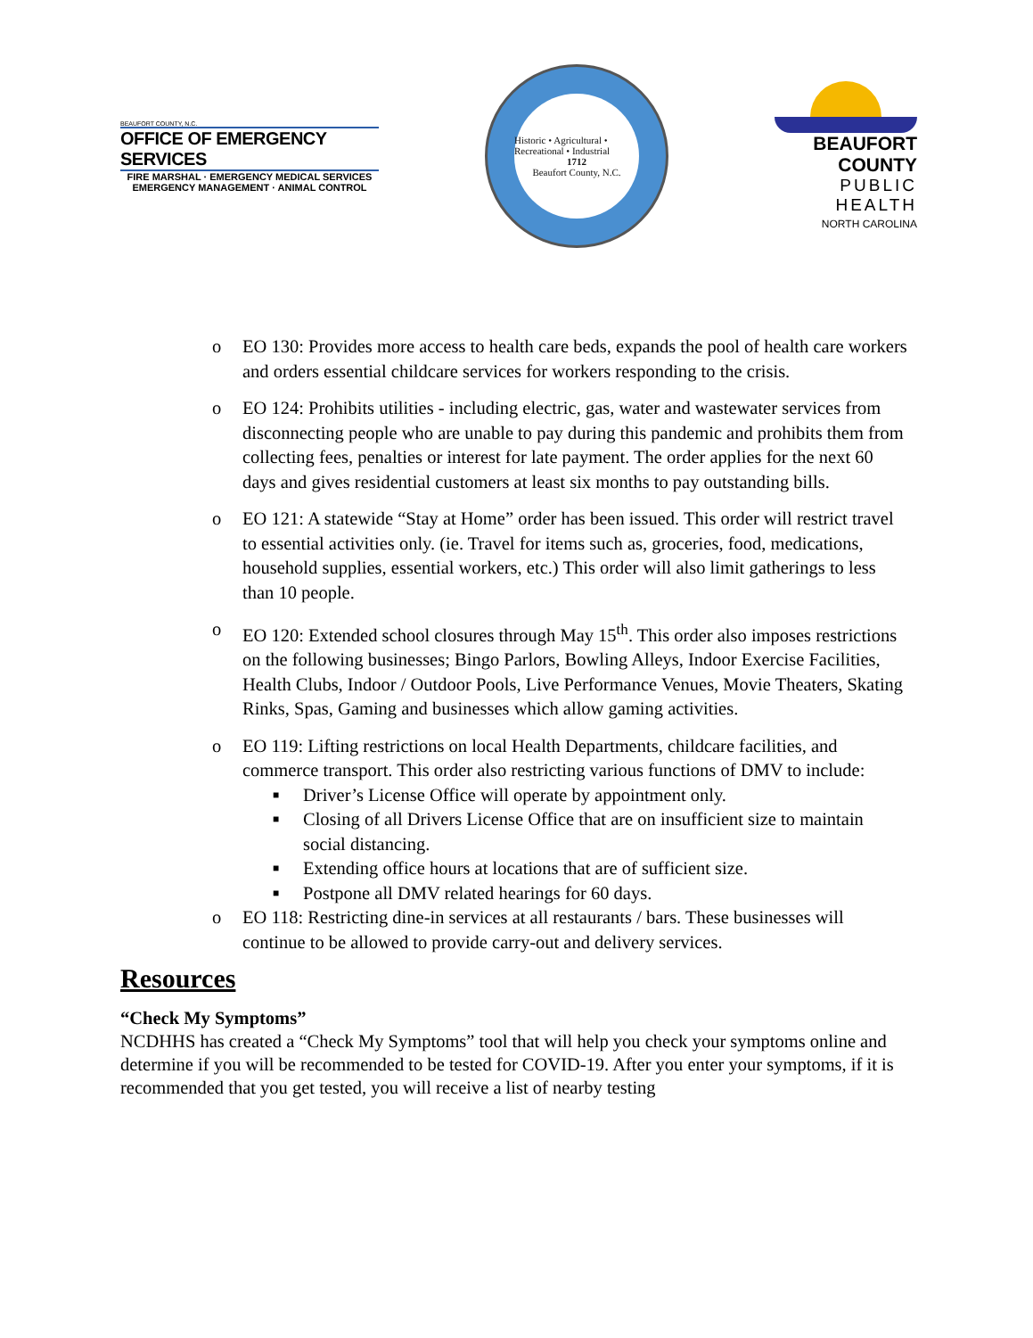BEAUFORT COUNTY, N.C.
OFFICE OF EMERGENCY SERVICES
FIRE MARSHAL · EMERGENCY MEDICAL SERVICES
EMERGENCY MANAGEMENT · ANIMAL CONTROL
Historic • Agricultural • Recreational • Industrial
1712
Beaufort County, N.C.
BEAUFORT COUNTY
PUBLIC HEALTH
NORTH CAROLINA
o EO 130: Provides more access to health care beds, expands the pool of health care workers and orders essential childcare services for workers responding to the crisis.
o EO 124: Prohibits utilities - including electric, gas, water and wastewater services from disconnecting people who are unable to pay during this pandemic and prohibits them from collecting fees, penalties or interest for late payment. The order applies for the next 60 days and gives residential customers at least six months to pay outstanding bills.
o EO 121: A statewide “Stay at Home” order has been issued. This order will restrict travel to essential activities only. (ie. Travel for items such as, groceries, food, medications, household supplies, essential workers, etc.) This order will also limit gatherings to less than 10 people.
o EO 120: Extended school closures through May 15<sup>th</sup>. This order also imposes restrictions on the following businesses; Bingo Parlors, Bowling Alleys, Indoor Exercise Facilities, Health Clubs, Indoor / Outdoor Pools, Live Performance Venues, Movie Theaters, Skating Rinks, Spas, Gaming and businesses which allow gaming activities.
o EO 119: Lifting restrictions on local Health Departments, childcare facilities, and commerce transport. This order also restricting various functions of DMV to include:
■ Driver’s License Office will operate by appointment only.
■ Closing of all Drivers License Office that are on insufficient size to maintain social distancing.
■ Extending office hours at locations that are of sufficient size.
■ Postpone all DMV related hearings for 60 days.
o EO 118: Restricting dine-in services at all restaurants / bars. These businesses will continue to be allowed to provide carry-out and delivery services.
Resources
“Check My Symptoms”
NCDHHS has created a “Check My Symptoms” tool that will help you check your symptoms online and determine if you will be recommended to be tested for COVID-19. After you enter your symptoms, if it is recommended that you get tested, you will receive a list of nearby testing